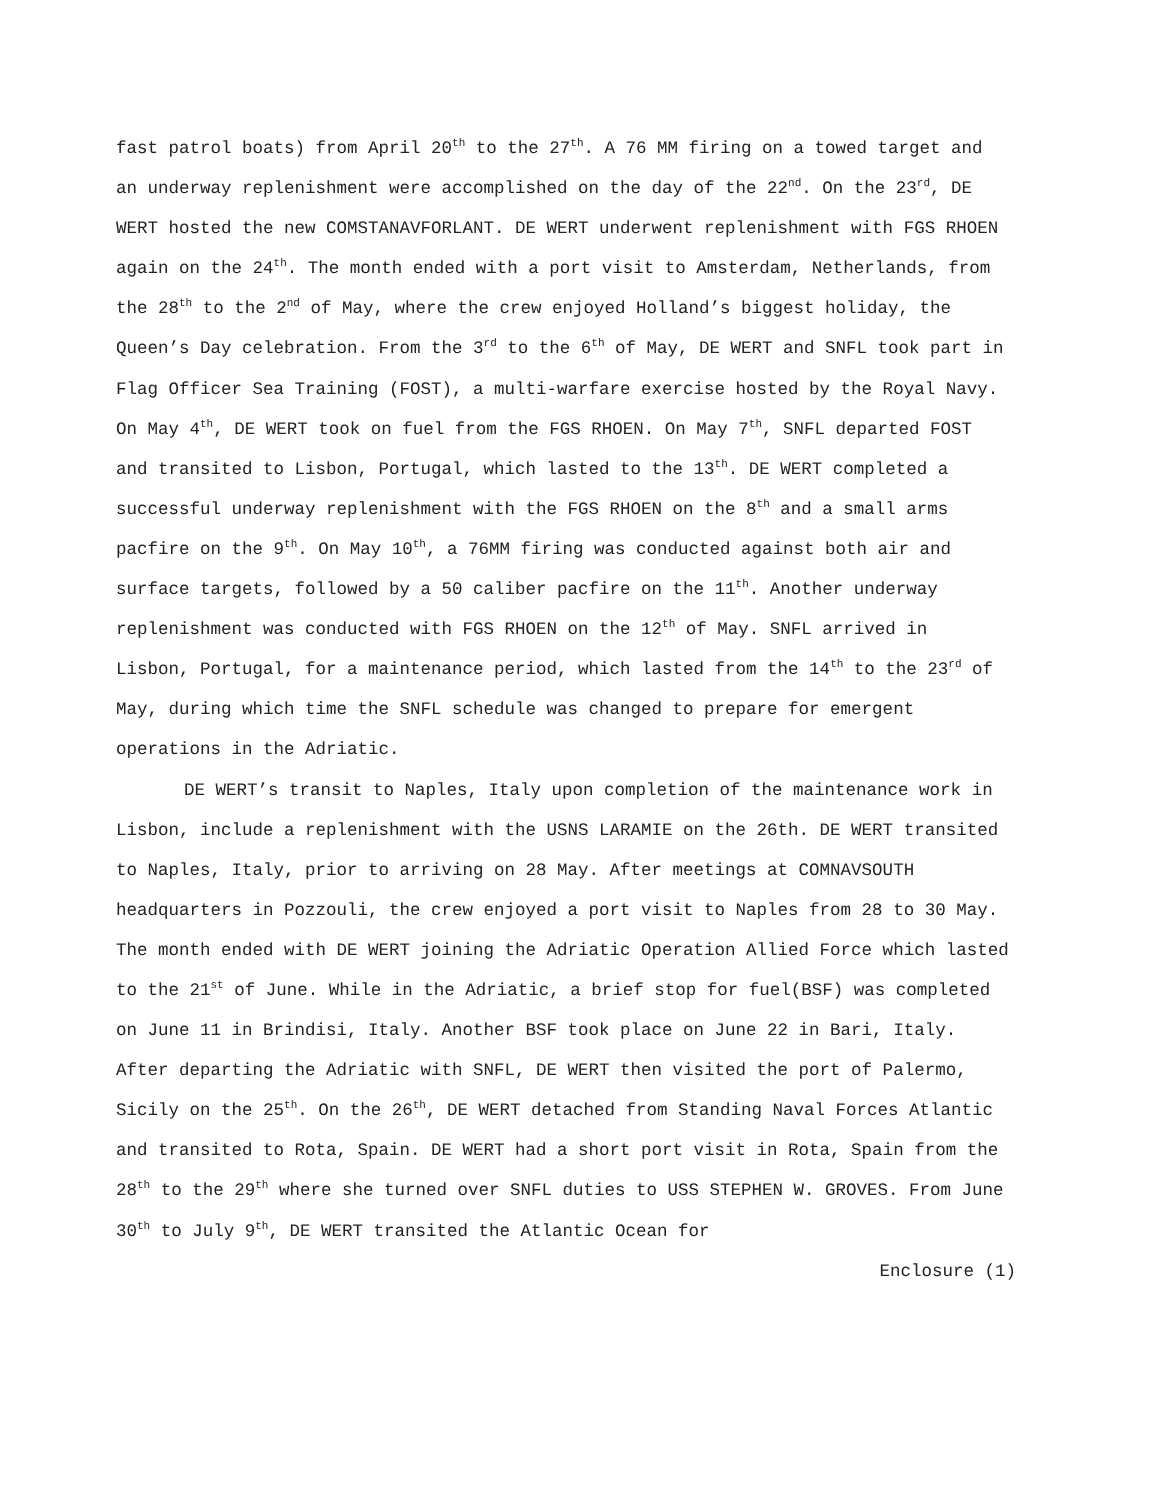fast patrol boats) from April 20<sup>th</sup> to the 27<sup>th</sup>. A 76 MM firing on a towed target and an underway replenishment were accomplished on the day of the 22<sup>nd</sup>. On the 23<sup>rd</sup>, DE WERT hosted the new COMSTANAVFORLANT. DE WERT underwent replenishment with FGS RHOEN again on the 24<sup>th</sup>. The month ended with a port visit to Amsterdam, Netherlands, from the 28<sup>th</sup> to the 2<sup>nd</sup> of May, where the crew enjoyed Holland’s biggest holiday, the Queen’s Day celebration. From the 3<sup>rd</sup> to the 6<sup>th</sup> of May, DE WERT and SNFL took part in Flag Officer Sea Training (FOST), a multi-warfare exercise hosted by the Royal Navy. On May 4<sup>th</sup>, DE WERT took on fuel from the FGS RHOEN. On May 7<sup>th</sup>, SNFL departed FOST and transited to Lisbon, Portugal, which lasted to the 13<sup>th</sup>. DE WERT completed a successful underway replenishment with the FGS RHOEN on the 8<sup>th</sup> and a small arms pacfire on the 9<sup>th</sup>. On May 10<sup>th</sup>, a 76MM firing was conducted against both air and surface targets, followed by a 50 caliber pacfire on the 11<sup>th</sup>. Another underway replenishment was conducted with FGS RHOEN on the 12<sup>th</sup> of May. SNFL arrived in Lisbon, Portugal, for a maintenance period, which lasted from the 14<sup>th</sup> to the 23<sup>rd</sup> of May, during which time the SNFL schedule was changed to prepare for emergent operations in the Adriatic.
DE WERT’s transit to Naples, Italy upon completion of the maintenance work in Lisbon, include a replenishment with the USNS LARAMIE on the 26th. DE WERT transited to Naples, Italy, prior to arriving on 28 May. After meetings at COMNAVSOUTH headquarters in Pozzouli, the crew enjoyed a port visit to Naples from 28 to 30 May. The month ended with DE WERT joining the Adriatic Operation Allied Force which lasted to the 21<sup>st</sup> of June. While in the Adriatic, a brief stop for fuel(BSF) was completed on June 11 in Brindisi, Italy. Another BSF took place on June 22 in Bari, Italy. After departing the Adriatic with SNFL, DE WERT then visited the port of Palermo, Sicily on the 25<sup>th</sup>. On the 26<sup>th</sup>, DE WERT detached from Standing Naval Forces Atlantic and transited to Rota, Spain. DE WERT had a short port visit in Rota, Spain from the 28<sup>th</sup> to the 29<sup>th</sup> where she turned over SNFL duties to USS STEPHEN W. GROVES. From June 30<sup>th</sup> to July 9<sup>th</sup>, DE WERT transited the Atlantic Ocean for
Enclosure (1)